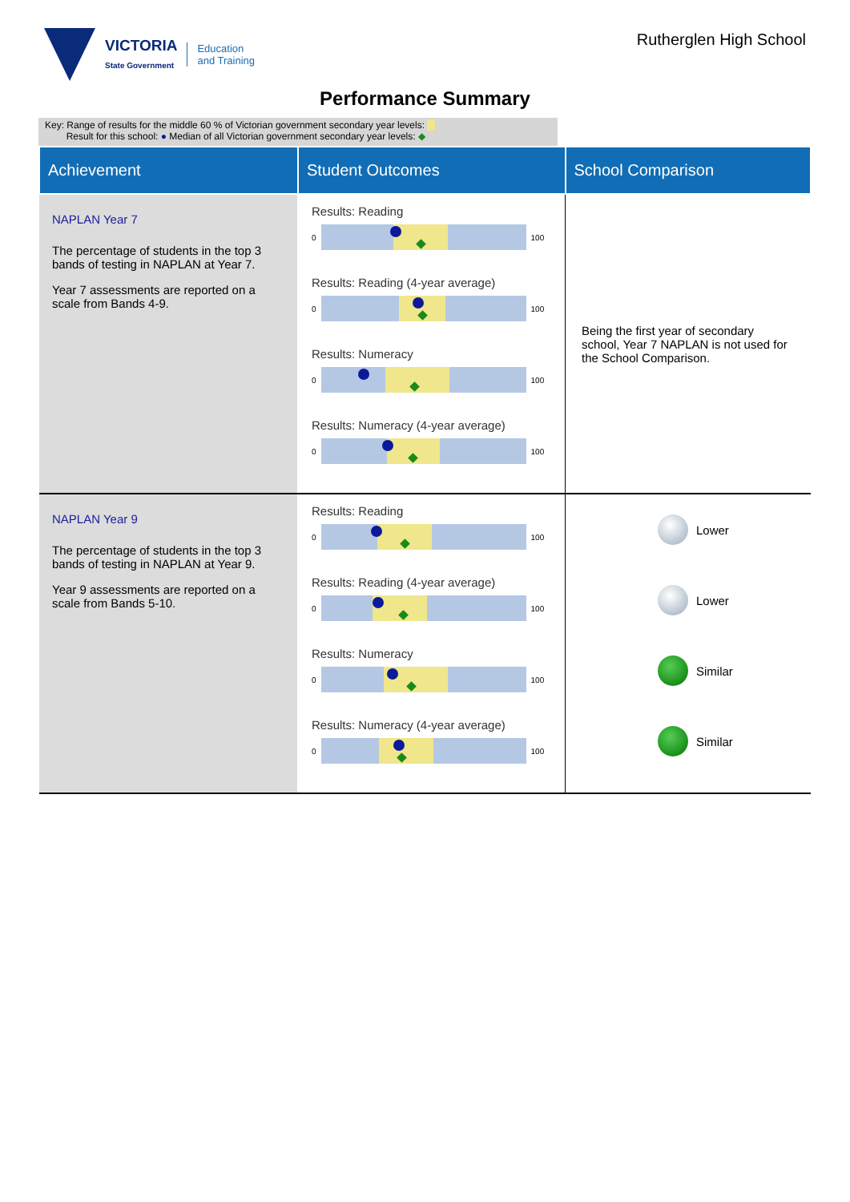VICTORIA
State Government
Education
and Training
Rutherglen High School
Performance Summary
Key: Range of results for the middle 60 % of Victorian government secondary year levels:
Result for this school: ● Median of all Victorian government secondary year levels: ◆
| Achievement | Student Outcomes | School Comparison |
| --- | --- | --- |
| NAPLAN Year 7 The percentage of students in the top 3 bands of testing in NAPLAN at Year 7. Year 7 assessments are reported on a scale from Bands 4-9. | Results: Reading 0 100 Results: Reading (4-year average) 0 100 Results: Numeracy 0 100 Results: Numeracy (4-year average) 0 100 | Being the first year of secondary school, Year 7 NAPLAN is not used for the School Comparison. |
| NAPLAN Year 9 The percentage of students in the top 3 bands of testing in NAPLAN at Year 9. Year 9 assessments are reported on a scale from Bands 5-10. | Results: Reading 0 100 Results: Reading (4-year average) 0 100 Results: Numeracy 0 100 Results: Numeracy (4-year average) 0 100 | Lower Lower Similar Similar |